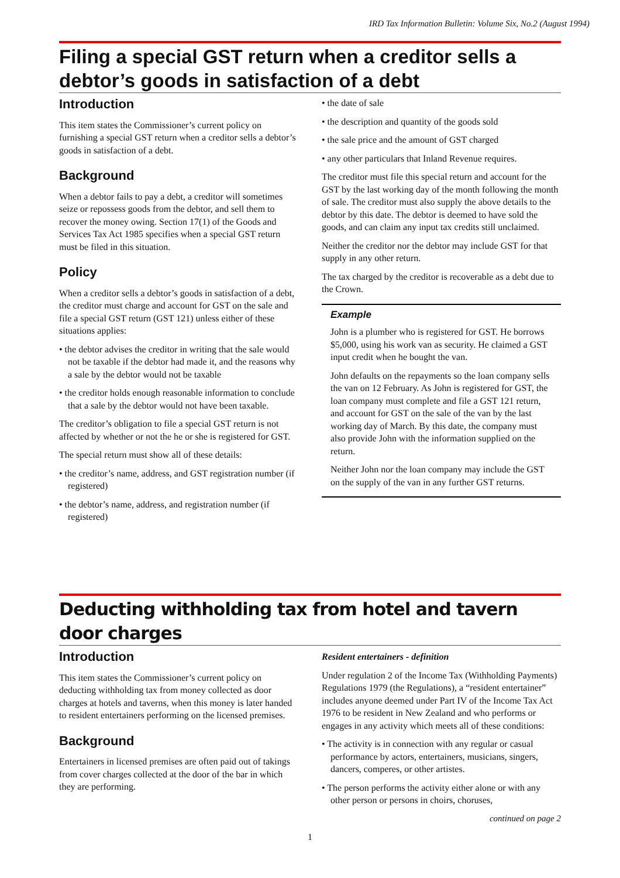IRD Tax Information Bulletin: Volume Six, No.2 (August 1994)
Filing a special GST return when a creditor sells a debtor’s goods in satisfaction of a debt
Introduction
This item states the Commissioner’s current policy on furnishing a special GST return when a creditor sells a debtor’s goods in satisfaction of a debt.
Background
When a debtor fails to pay a debt, a creditor will sometimes seize or repossess goods from the debtor, and sell them to recover the money owing. Section 17(1) of the Goods and Services Tax Act 1985 specifies when a special GST return must be filed in this situation.
Policy
When a creditor sells a debtor’s goods in satisfaction of a debt, the creditor must charge and account for GST on the sale and file a special GST return (GST 121) unless either of these situations applies:
• the debtor advises the creditor in writing that the sale would not be taxable if the debtor had made it, and the reasons why a sale by the debtor would not be taxable
• the creditor holds enough reasonable information to conclude that a sale by the debtor would not have been taxable.
The creditor’s obligation to file a special GST return is not affected by whether or not the he or she is registered for GST.
The special return must show all of these details:
• the creditor’s name, address, and GST registration number (if registered)
• the debtor’s name, address, and registration number (if registered)
• the date of sale
• the description and quantity of the goods sold
• the sale price and the amount of GST charged
• any other particulars that Inland Revenue requires.
The creditor must file this special return and account for the GST by the last working day of the month following the month of sale. The creditor must also supply the above details to the debtor by this date. The debtor is deemed to have sold the goods, and can claim any input tax credits still unclaimed.
Neither the creditor nor the debtor may include GST for that supply in any other return.
The tax charged by the creditor is recoverable as a debt due to the Crown.
Example
John is a plumber who is registered for GST. He borrows $5,000, using his work van as security. He claimed a GST input credit when he bought the van.
John defaults on the repayments so the loan company sells the van on 12 February. As John is registered for GST, the loan company must complete and file a GST 121 return, and account for GST on the sale of the van by the last working day of March. By this date, the company must also provide John with the information supplied on the return.
Neither John nor the loan company may include the GST on the supply of the van in any further GST returns.
Deducting withholding tax from hotel and tavern door charges
Introduction
This item states the Commissioner’s current policy on deducting withholding tax from money collected as door charges at hotels and taverns, when this money is later handed to resident entertainers performing on the licensed premises.
Background
Entertainers in licensed premises are often paid out of takings from cover charges collected at the door of the bar in which they are performing.
Resident entertainers - definition
Under regulation 2 of the Income Tax (Withholding Payments) Regulations 1979 (the Regulations), a “resident entertainer” includes anyone deemed under Part IV of the Income Tax Act 1976 to be resident in New Zealand and who performs or engages in any activity which meets all of these conditions:
• The activity is in connection with any regular or casual performance by actors, entertainers, musicians, singers, dancers, comperes, or other artistes.
• The person performs the activity either alone or with any other person or persons in choirs, choruses,
continued on page 2
1